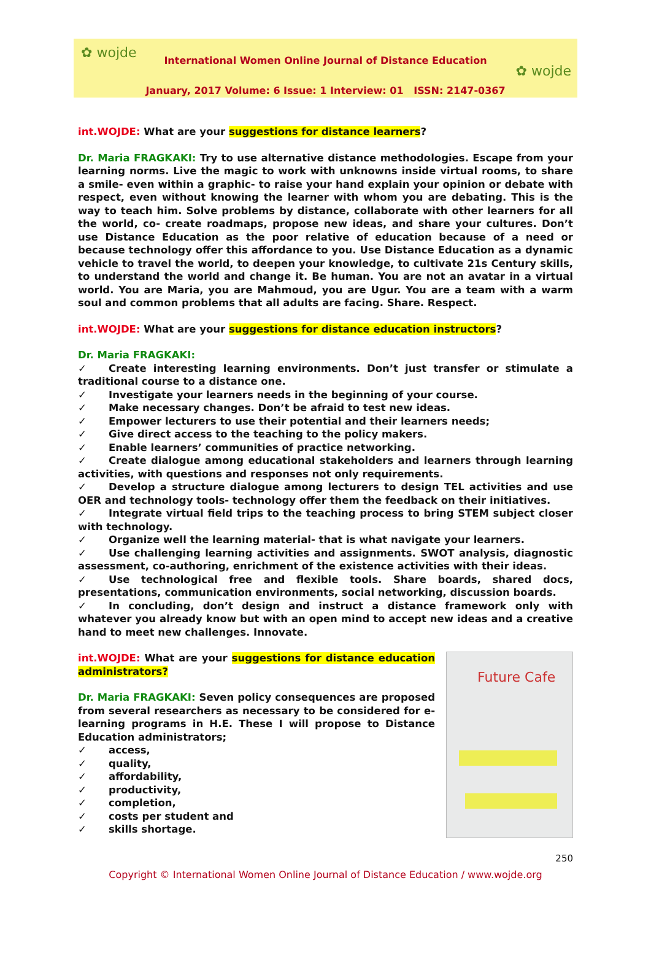✿ wojde
✿ wojde
International Women Online Journal of Distance Education
January, 2017 Volume: 6 Issue: 1 Interview: 01 ISSN: 2147-0367
int.WOJDE: What are your suggestions for distance learners?
Dr. Maria FRAGKAKI: Try to use alternative distance methodologies. Escape from your learning norms. Live the magic to work with unknowns inside virtual rooms, to share a smile- even within a graphic- to raise your hand explain your opinion or debate with respect, even without knowing the learner with whom you are debating. This is the way to teach him. Solve problems by distance, collaborate with other learners for all the world, co- create roadmaps, propose new ideas, and share your cultures. Don’t use Distance Education as the poor relative of education because of a need or because technology offer this affordance to you. Use Distance Education as a dynamic vehicle to travel the world, to deepen your knowledge, to cultivate 21s Century skills, to understand the world and change it. Be human. You are not an avatar in a virtual world. You are Maria, you are Mahmoud, you are Ugur. You are a team with a warm soul and common problems that all adults are facing. Share. Respect.
int.WOJDE: What are your suggestions for distance education instructors?
Dr. Maria FRAGKAKI:
✓ Create interesting learning environments. Don’t just transfer or stimulate a traditional course to a distance one.
✓ Investigate your learners needs in the beginning of your course.
✓ Make necessary changes. Don’t be afraid to test new ideas.
✓ Empower lecturers to use their potential and their learners needs;
✓ Give direct access to the teaching to the policy makers.
✓ Enable learners’ communities of practice networking.
✓ Create dialogue among educational stakeholders and learners through learning activities, with questions and responses not only requirements.
✓ Develop a structure dialogue among lecturers to design TEL activities and use OER and technology tools- technology offer them the feedback on their initiatives.
✓ Integrate virtual field trips to the teaching process to bring STEM subject closer with technology.
✓ Organize well the learning material- that is what navigate your learners.
✓ Use challenging learning activities and assignments. SWOT analysis, diagnostic assessment, co-authoring, enrichment of the existence activities with their ideas.
✓ Use technological free and flexible tools. Share boards, shared docs, presentations, communication environments, social networking, discussion boards.
✓ In concluding, don’t design and instruct a distance framework only with whatever you already know but with an open mind to accept new ideas and a creative hand to meet new challenges. Innovate.
int.WOJDE: What are your suggestions for distance education administrators?
Dr. Maria FRAGKAKI: Seven policy consequences are proposed from several researchers as necessary to be considered for e-learning programs in H.E. These I will propose to Distance Education administrators;
✓ access,
✓ quality,
✓ affordability,
✓ productivity,
✓ completion,
✓ costs per student and
✓ skills shortage.
Future Cafe
250
Copyright © International Women Online Journal of Distance Education / www.wojde.org